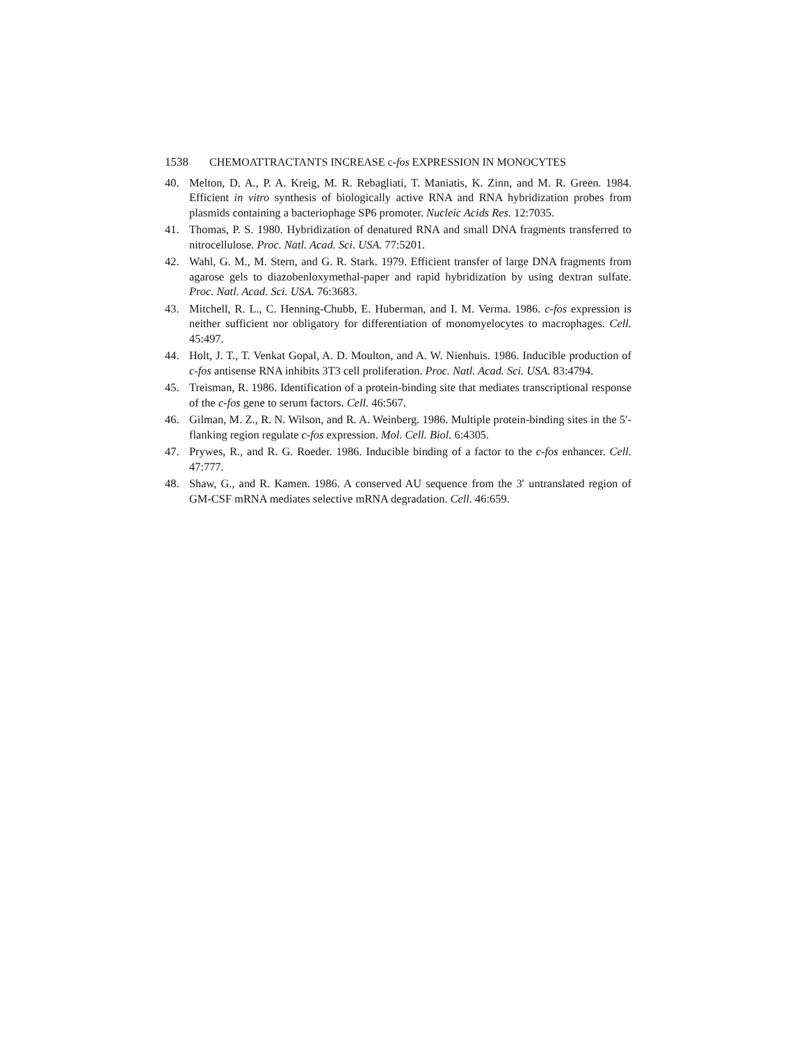1538 CHEMOATTRACTANTS INCREASE c-fos EXPRESSION IN MONOCYTES
40. Melton, D. A., P. A. Kreig, M. R. Rebagliati, T. Maniatis, K. Zinn, and M. R. Green. 1984. Efficient in vitro synthesis of biologically active RNA and RNA hybridization probes from plasmids containing a bacteriophage SP6 promoter. Nucleic Acids Res. 12:7035.
41. Thomas, P. S. 1980. Hybridization of denatured RNA and small DNA fragments transferred to nitrocellulose. Proc. Natl. Acad. Sci. USA. 77:5201.
42. Wahl, G. M., M. Stern, and G. R. Stark. 1979. Efficient transfer of large DNA fragments from agarose gels to diazobenloxymethal-paper and rapid hybridization by using dextran sulfate. Proc. Natl. Acad. Sci. USA. 76:3683.
43. Mitchell, R. L., C. Henning-Chubb, E. Huberman, and I. M. Verma. 1986. c-fos expression is neither sufficient nor obligatory for differentiation of monomyelocytes to macrophages. Cell. 45:497.
44. Holt, J. T., T. Venkat Gopal, A. D. Moulton, and A. W. Nienhuis. 1986. Inducible production of c-fos antisense RNA inhibits 3T3 cell proliferation. Proc. Natl. Acad. Sci. USA. 83:4794.
45. Treisman, R. 1986. Identification of a protein-binding site that mediates transcriptional response of the c-fos gene to serum factors. Cell. 46:567.
46. Gilman, M. Z., R. N. Wilson, and R. A. Weinberg. 1986. Multiple protein-binding sites in the 5′-flanking region regulate c-fos expression. Mol. Cell. Biol. 6:4305.
47. Prywes, R., and R. G. Roeder. 1986. Inducible binding of a factor to the c-fos enhancer. Cell. 47:777.
48. Shaw, G., and R. Kamen. 1986. A conserved AU sequence from the 3′ untranslated region of GM-CSF mRNA mediates selective mRNA degradation. Cell. 46:659.